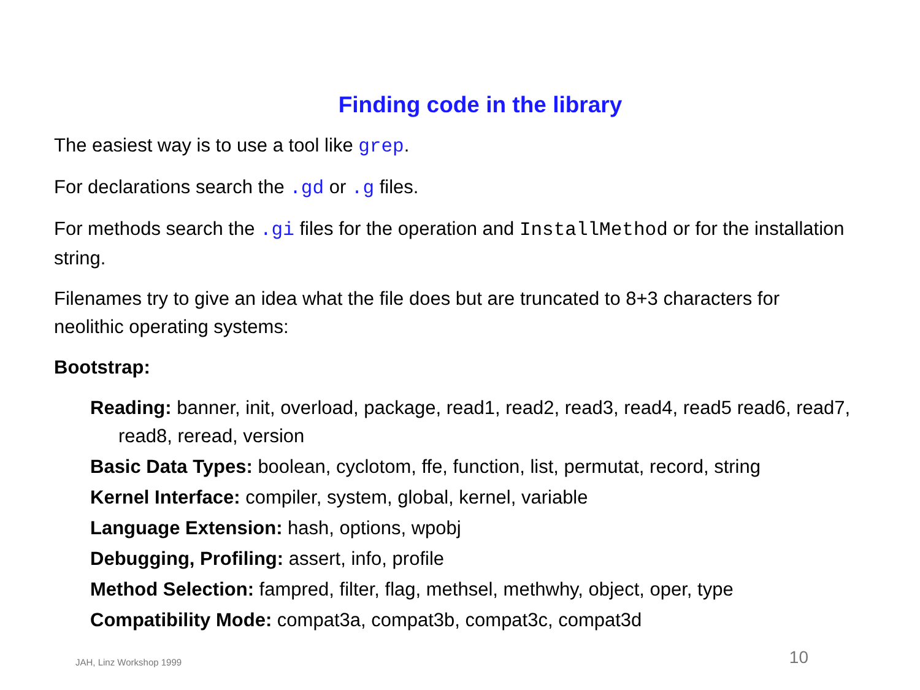Finding code in the library
The easiest way is to use a tool like grep.
For declarations search the .gd or .g files.
For methods search the .gi files for the operation and InstallMethod or for the installation string.
Filenames try to give an idea what the file does but are truncated to 8+3 characters for neolithic operating systems:
Bootstrap:
Reading: banner, init, overload, package, read1, read2, read3, read4, read5 read6, read7, read8, reread, version
Basic Data Types: boolean, cyclotom, ffe, function, list, permutat, record, string
Kernel Interface: compiler, system, global, kernel, variable
Language Extension: hash, options, wpobj
Debugging, Profiling: assert, info, profile
Method Selection: fampred, filter, flag, methsel, methwhy, object, oper, type
Compatibility Mode: compat3a, compat3b, compat3c, compat3d
JAH, Linz Workshop 1999 10